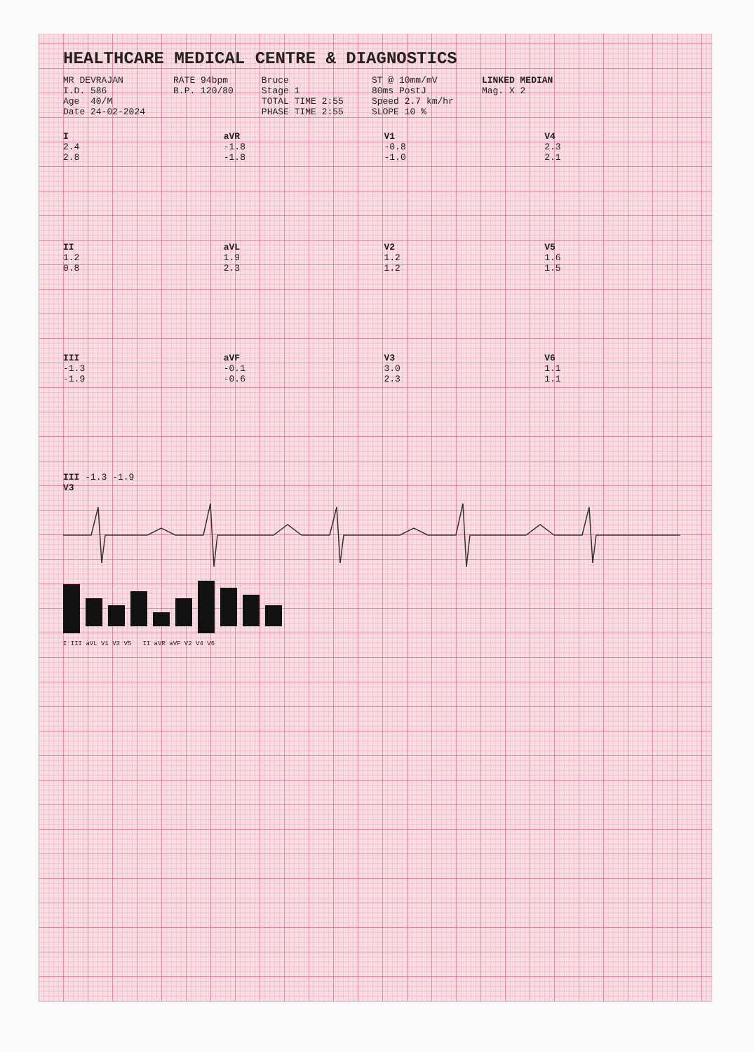HEALTHCARE MEDICAL CENTRE & DIAGNOSTICS
MR DEVRAJAN I.D. 586 Age 40/M Date 24-02-2024
RATE 94bpm B.P. 120/80
Bruce Stage 1 TOTAL TIME 2:55 PHASE TIME 2:55
ST @ 10mm/mV 80ms PostJ Speed 2.7 km/hr SLOPE 10 %
LINKED MEDIAN Mag. X 2
I
2.4
2.8
aVR
-1.8
-1.8
V1
-0.8
-1.0
V4
2.3
2.1
II
1.2
0.8
aVL
1.9
2.3
V2
1.2
1.2
V5
1.6
1.5
III
-1.3
-1.9
aVF
-0.1
-0.6
V3
3.0
2.3
V6
1.1
1.1
III -1.3 -1.9
V3
I III aVL V1 V3 V5 II aVR aVF V2 V4 V6